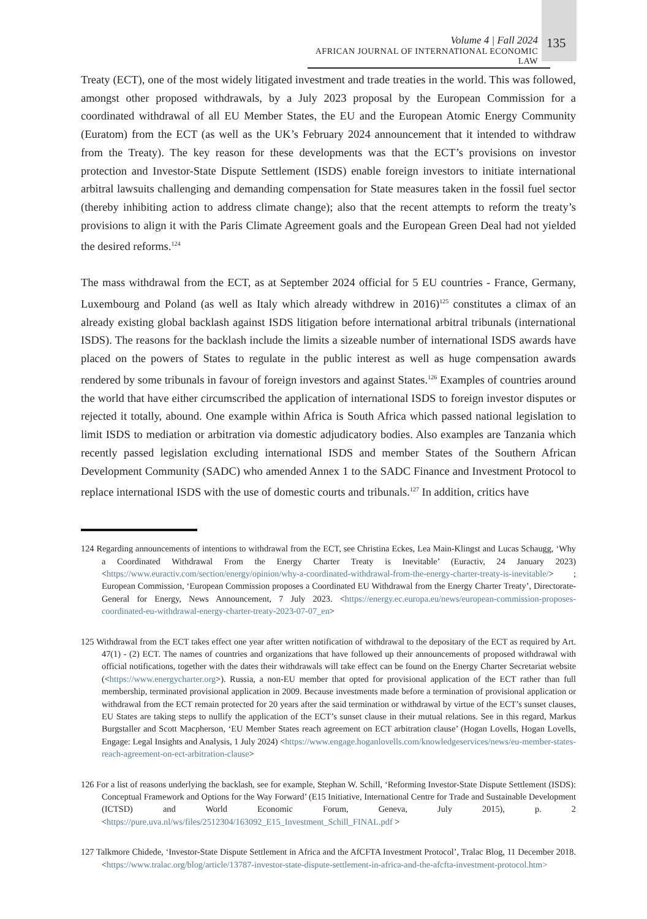Volume 4 | Fall 2024
AFRICAN JOURNAL OF INTERNATIONAL ECONOMIC LAW
135
Treaty (ECT), one of the most widely litigated investment and trade treaties in the world. This was followed, amongst other proposed withdrawals, by a July 2023 proposal by the European Commission for a coordinated withdrawal of all EU Member States, the EU and the European Atomic Energy Community (Euratom) from the ECT (as well as the UK’s February 2024 announcement that it intended to withdraw from the Treaty). The key reason for these developments was that the ECT’s provisions on investor protection and Investor-State Dispute Settlement (ISDS) enable foreign investors to initiate international arbitral lawsuits challenging and demanding compensation for State measures taken in the fossil fuel sector (thereby inhibiting action to address climate change); also that the recent attempts to reform the treaty’s provisions to align it with the Paris Climate Agreement goals and the European Green Deal had not yielded the desired reforms.<sup>124</sup>
The mass withdrawal from the ECT, as at September 2024 official for 5 EU countries - France, Germany, Luxembourg and Poland (as well as Italy which already withdrew in 2016)<sup>125</sup> constitutes a climax of an already existing global backlash against ISDS litigation before international arbitral tribunals (international ISDS). The reasons for the backlash include the limits a sizeable number of international ISDS awards have placed on the powers of States to regulate in the public interest as well as huge compensation awards rendered by some tribunals in favour of foreign investors and against States.<sup>126</sup> Examples of countries around the world that have either circumscribed the application of international ISDS to foreign investor disputes or rejected it totally, abound. One example within Africa is South Africa which passed national legislation to limit ISDS to mediation or arbitration via domestic adjudicatory bodies. Also examples are Tanzania which recently passed legislation excluding international ISDS and member States of the Southern African Development Community (SADC) who amended Annex 1 to the SADC Finance and Investment Protocol to replace international ISDS with the use of domestic courts and tribunals.<sup>127</sup> In addition, critics have
124 Regarding announcements of intentions to withdrawal from the ECT, see Christina Eckes, Lea Main-Klingst and Lucas Schaugg, ‘Why a Coordinated Withdrawal From the Energy Charter Treaty is Inevitable’ (Euractiv, 24 January 2023) <https://www.euractiv.com/section/energy/opinion/why-a-coordinated-withdrawal-from-the-energy-charter-treaty-is-inevitable/> ; European Commission, ‘European Commission proposes a Coordinated EU Withdrawal from the Energy Charter Treaty’, Directorate-General for Energy, News Announcement, 7 July 2023. <https://energy.ec.europa.eu/news/european-commission-proposes-coordinated-eu-withdrawal-energy-charter-treaty-2023-07-07_en>
125 Withdrawal from the ECT takes effect one year after written notification of withdrawal to the depositary of the ECT as required by Art. 47(1) - (2) ECT. The names of countries and organizations that have followed up their announcements of proposed withdrawal with official notifications, together with the dates their withdrawals will take effect can be found on the Energy Charter Secretariat website (<https://www.energycharter.org>). Russia, a non-EU member that opted for provisional application of the ECT rather than full membership, terminated provisional application in 2009. Because investments made before a termination of provisional application or withdrawal from the ECT remain protected for 20 years after the said termination or withdrawal by virtue of the ECT’s sunset clauses, EU States are taking steps to nullify the application of the ECT’s sunset clause in their mutual relations. See in this regard, Markus Burgstaller and Scott Macpherson, ‘EU Member States reach agreement on ECT arbitration clause’ (Hogan Lovells, Hogan Lovells, Engage: Legal Insights and Analysis, 1 July 2024) <https://www.engage.hoganlovells.com/knowledgeservices/news/eu-member-states-reach-agreement-on-ect-arbitration-clause>
126 For a list of reasons underlying the backlash, see for example, Stephan W. Schill, ‘Reforming Investor-State Dispute Settlement (ISDS): Conceptual Framework and Options for the Way Forward’ (E15 Initiative, International Centre for Trade and Sustainable Development (ICTSD) and World Economic Forum, Geneva, July 2015), p. 2 <https://pure.uva.nl/ws/files/2512304/163092_E15_Investment_Schill_FINAL.pdf >
127 Talkmore Chidede, ‘Investor-State Dispute Settlement in Africa and the AfCFTA Investment Protocol’, Tralac Blog, 11 December 2018. <https://www.tralac.org/blog/article/13787-investor-state-dispute-settlement-in-africa-and-the-afcfta-investment-protocol.htm>